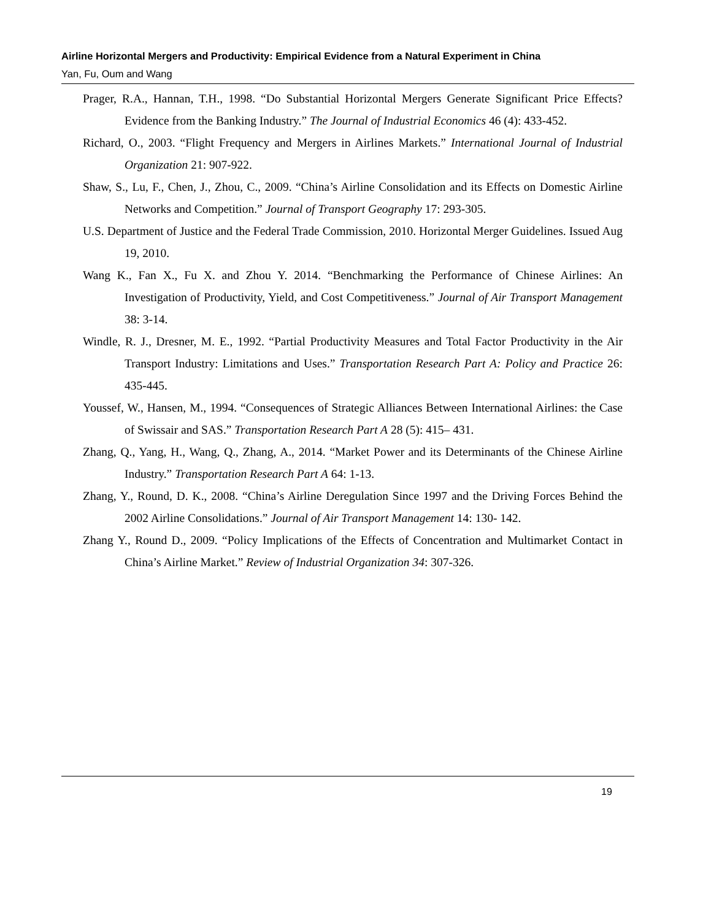Airline Horizontal Mergers and Productivity: Empirical Evidence from a Natural Experiment in China
Yan, Fu, Oum and Wang
Prager, R.A., Hannan, T.H., 1998. “Do Substantial Horizontal Mergers Generate Significant Price Effects? Evidence from the Banking Industry.” The Journal of Industrial Economics 46 (4): 433-452.
Richard, O., 2003. “Flight Frequency and Mergers in Airlines Markets.” International Journal of Industrial Organization 21: 907-922.
Shaw, S., Lu, F., Chen, J., Zhou, C., 2009. “China’s Airline Consolidation and its Effects on Domestic Airline Networks and Competition.” Journal of Transport Geography 17: 293-305.
U.S. Department of Justice and the Federal Trade Commission, 2010. Horizontal Merger Guidelines. Issued Aug 19, 2010.
Wang K., Fan X., Fu X. and Zhou Y. 2014. “Benchmarking the Performance of Chinese Airlines: An Investigation of Productivity, Yield, and Cost Competitiveness.” Journal of Air Transport Management 38: 3-14.
Windle, R. J., Dresner, M. E., 1992. “Partial Productivity Measures and Total Factor Productivity in the Air Transport Industry: Limitations and Uses.” Transportation Research Part A: Policy and Practice 26: 435-445.
Youssef, W., Hansen, M., 1994. “Consequences of Strategic Alliances Between International Airlines: the Case of Swissair and SAS.” Transportation Research Part A 28 (5): 415– 431.
Zhang, Q., Yang, H., Wang, Q., Zhang, A., 2014. “Market Power and its Determinants of the Chinese Airline Industry.” Transportation Research Part A 64: 1-13.
Zhang, Y., Round, D. K., 2008. “China’s Airline Deregulation Since 1997 and the Driving Forces Behind the 2002 Airline Consolidations.” Journal of Air Transport Management 14: 130- 142.
Zhang Y., Round D., 2009. “Policy Implications of the Effects of Concentration and Multimarket Contact in China’s Airline Market.” Review of Industrial Organization 34: 307-326.
19